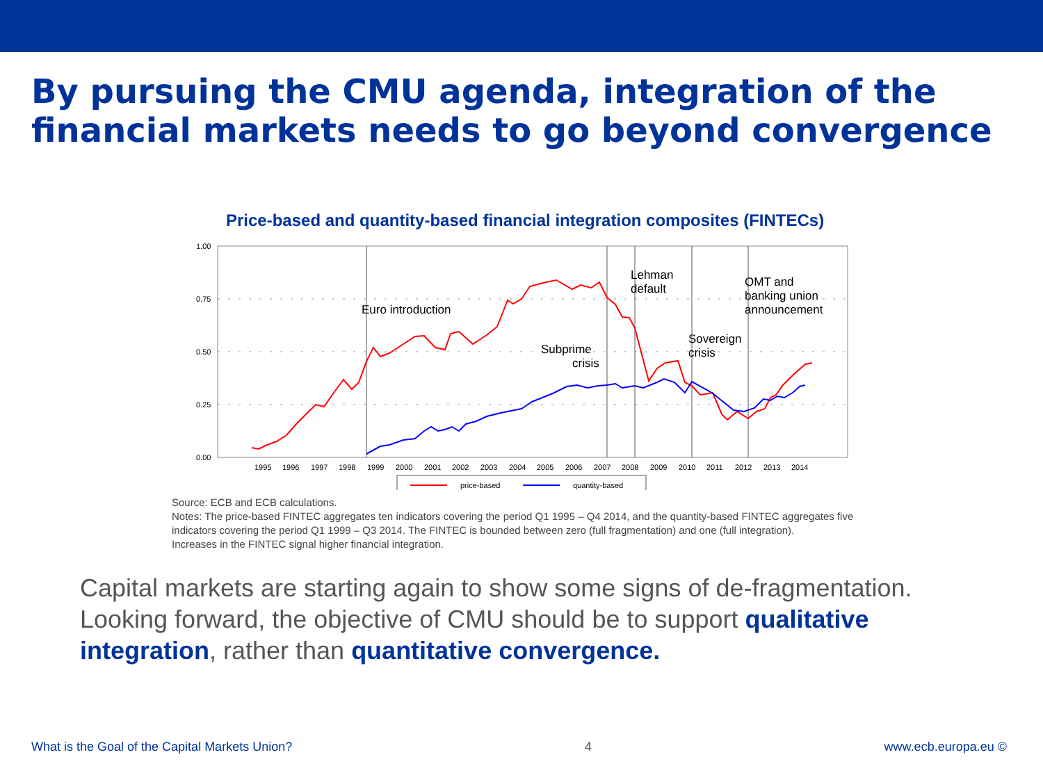By pursuing the CMU agenda, integration of the financial markets needs to go beyond convergence
Price-based and quantity-based financial integration composites (FINTECs)
1.00
0.75
0.50
0.25
0.00
Euro introduction
Subprime
crisis
Lehman
default
Sovereign
crisis
OMT and
banking union
announcement
1995
1996
1997
1998
1999
2000
2001
2002
2003
2004
2005
2006
2007
2008
2009
2010
2011
2012
2013
2014
price-based
quantity-based
Source: ECB and ECB calculations.
Notes: The price-based FINTEC aggregates ten indicators covering the period Q1 1995 – Q4 2014, and the quantity-based FINTEC aggregates five indicators covering the period Q1 1999 – Q3 2014. The FINTEC is bounded between zero (full fragmentation) and one (full integration).
Increases in the FINTEC signal higher financial integration.
Capital markets are starting again to show some signs of de-fragmentation. Looking forward, the objective of CMU should be to support qualitative integration, rather than quantitative convergence.
What is the Goal of the Capital Markets Union? 4 www.ecb.europa.eu ©